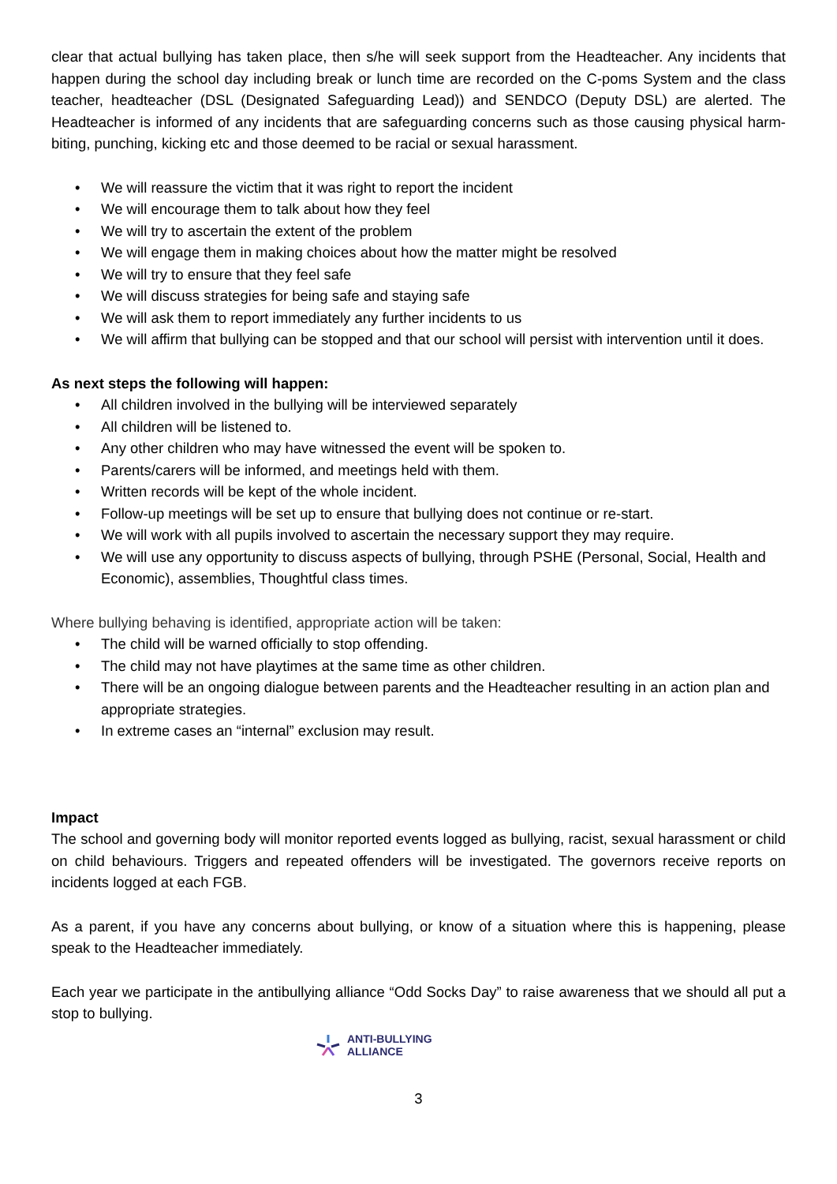clear that actual bullying has taken place, then s/he will seek support from the Headteacher. Any incidents that happen during the school day including break or lunch time are recorded on the C-poms System and the class teacher, headteacher (DSL (Designated Safeguarding Lead)) and SENDCO (Deputy DSL) are alerted. The Headteacher is informed of any incidents that are safeguarding concerns such as those causing physical harm- biting, punching, kicking etc and those deemed to be racial or sexual harassment.
• We will reassure the victim that it was right to report the incident
• We will encourage them to talk about how they feel
• We will try to ascertain the extent of the problem
• We will engage them in making choices about how the matter might be resolved
• We will try to ensure that they feel safe
• We will discuss strategies for being safe and staying safe
• We will ask them to report immediately any further incidents to us
• We will affirm that bullying can be stopped and that our school will persist with intervention until it does.
As next steps the following will happen:
• All children involved in the bullying will be interviewed separately
• All children will be listened to.
• Any other children who may have witnessed the event will be spoken to.
• Parents/carers will be informed, and meetings held with them.
• Written records will be kept of the whole incident.
• Follow-up meetings will be set up to ensure that bullying does not continue or re-start.
• We will work with all pupils involved to ascertain the necessary support they may require.
• We will use any opportunity to discuss aspects of bullying, through PSHE (Personal, Social, Health and Economic), assemblies, Thoughtful class times.
Where bullying behaving is identified, appropriate action will be taken:
• The child will be warned officially to stop offending.
• The child may not have playtimes at the same time as other children.
• There will be an ongoing dialogue between parents and the Headteacher resulting in an action plan and appropriate strategies.
• In extreme cases an “internal” exclusion may result.
Impact
The school and governing body will monitor reported events logged as bullying, racist, sexual harassment or child on child behaviours. Triggers and repeated offenders will be investigated. The governors receive reports on incidents logged at each FGB.
As a parent, if you have any concerns about bullying, or know of a situation where this is happening, please speak to the Headteacher immediately.
Each year we participate in the antibullying alliance “Odd Socks Day” to raise awareness that we should all put a stop to bullying.
ANTI-BULLYING
ALLIANCE
3